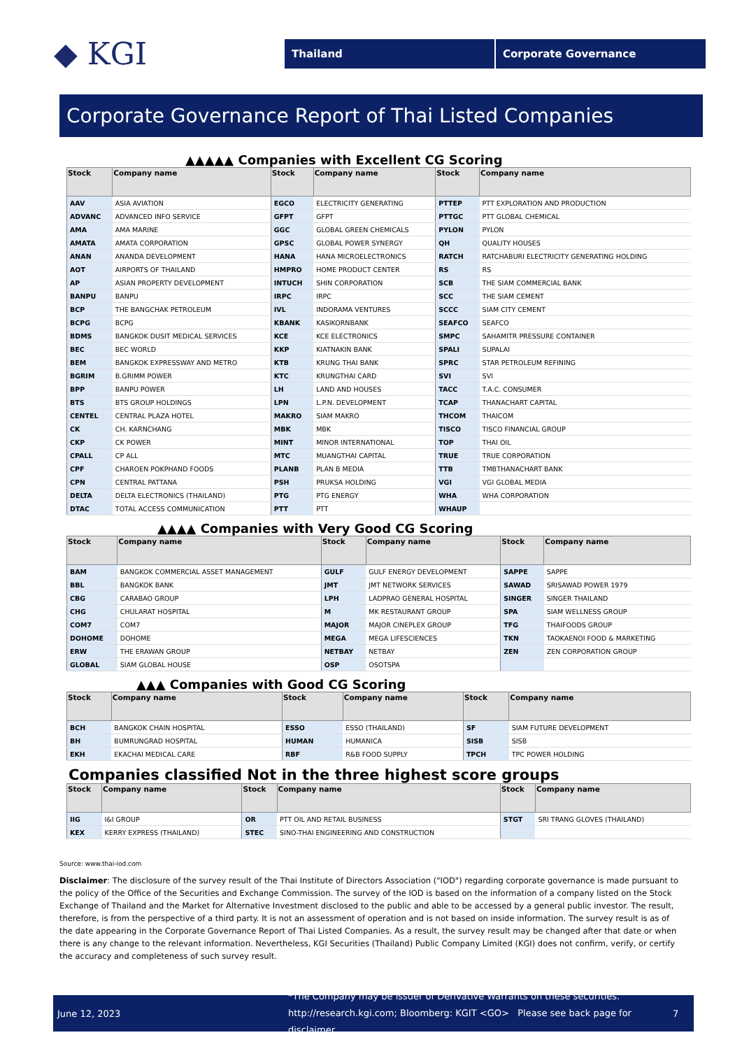◆ KGI
Thailand Corporate Governance
Corporate Governance Report of Thai Listed Companies
▲▲▲▲▲ Companies with Excellent CG Scoring
| Stock | Company name | Stock | Company name | Stock | Company name |
| --- | --- | --- | --- | --- | --- |
| AAV | ASIA AVIATION | EGCO | ELECTRICITY GENERATING | PTTEP | PTT EXPLORATION AND PRODUCTION |
| ADVANC | ADVANCED INFO SERVICE | GFPT | GFPT | PTTGC | PTT GLOBAL CHEMICAL |
| AMA | AMA MARINE | GGC | GLOBAL GREEN CHEMICALS | PYLON | PYLON |
| AMATA | AMATA CORPORATION | GPSC | GLOBAL POWER SYNERGY | QH | QUALITY HOUSES |
| ANAN | ANANDA DEVELOPMENT | HANA | HANA MICROELECTRONICS | RATCH | RATCHABURI ELECTRICITY GENERATING HOLDING |
| AOT | AIRPORTS OF THAILAND | HMPRO | HOME PRODUCT CENTER | RS | RS |
| AP | ASIAN PROPERTY DEVELOPMENT | INTUCH | SHIN CORPORATION | SCB | THE SIAM COMMERCIAL BANK |
| BANPU | BANPU | IRPC | IRPC | SCC | THE SIAM CEMENT |
| BCP | THE BANGCHAK PETROLEUM | IVL | INDORAMA VENTURES | SCCC | SIAM CITY CEMENT |
| BCPG | BCPG | KBANK | KASIKORNBANK | SEAFCO | SEAFCO |
| BDMS | BANGKOK DUSIT MEDICAL SERVICES | KCE | KCE ELECTRONICS | SMPC | SAHAMITR PRESSURE CONTAINER |
| BEC | BEC WORLD | KKP | KIATNAKIN BANK | SPALI | SUPALAI |
| BEM | BANGKOK EXPRESSWAY AND METRO | KTB | KRUNG THAI BANK | SPRC | STAR PETROLEUM REFINING |
| BGRIM | B.GRIMM POWER | KTC | KRUNGTHAI CARD | SVI | SVI |
| BPP | BANPU POWER | LH | LAND AND HOUSES | TACC | T.A.C. CONSUMER |
| BTS | BTS GROUP HOLDINGS | LPN | L.P.N. DEVELOPMENT | TCAP | THANACHART CAPITAL |
| CENTEL | CENTRAL PLAZA HOTEL | MAKRO | SIAM MAKRO | THCOM | THAICOM |
| CK | CH. KARNCHANG | MBK | MBK | TISCO | TISCO FINANCIAL GROUP |
| CKP | CK POWER | MINT | MINOR INTERNATIONAL | TOP | THAI OIL |
| CPALL | CP ALL | MTC | MUANGTHAI CAPITAL | TRUE | TRUE CORPORATION |
| CPF | CHAROEN POKPHAND FOODS | PLANB | PLAN B MEDIA | TTB | TMBTHANACHART BANK |
| CPN | CENTRAL PATTANA | PSH | PRUKSA HOLDING | VGI | VGI GLOBAL MEDIA |
| DELTA | DELTA ELECTRONICS (THAILAND) | PTG | PTG ENERGY | WHA | WHA CORPORATION |
| DTAC | TOTAL ACCESS COMMUNICATION | PTT | PTT | WHAUP | |
▲▲▲▲ Companies with Very Good CG Scoring
| Stock | Company name | Stock | Company name | Stock | Company name |
| --- | --- | --- | --- | --- | --- |
| BAM | BANGKOK COMMERCIAL ASSET MANAGEMENT | GULF | GULF ENERGY DEVELOPMENT | SAPPE | SAPPE |
| BBL | BANGKOK BANK | JMT | JMT NETWORK SERVICES | SAWAD | SRISAWAD POWER 1979 |
| CBG | CARABAO GROUP | LPH | LADPRAO GENERAL HOSPITAL | SINGER | SINGER THAILAND |
| CHG | CHULARAT HOSPITAL | M | MK RESTAURANT GROUP | SPA | SIAM WELLNESS GROUP |
| COM7 | COM7 | MAJOR | MAJOR CINEPLEX GROUP | TFG | THAIFOODS GROUP |
| DOHOME | DOHOME | MEGA | MEGA LIFESCIENCES | TKN | TAOKAENOI FOOD & MARKETING |
| ERW | THE ERAWAN GROUP | NETBAY | NETBAY | ZEN | ZEN CORPORATION GROUP |
| GLOBAL | SIAM GLOBAL HOUSE | OSP | OSOTSPA | | |
▲▲▲ Companies with Good CG Scoring
| Stock | Company name | Stock | Company name | Stock | Company name |
| --- | --- | --- | --- | --- | --- |
| BCH | BANGKOK CHAIN HOSPITAL | ESSO | ESSO (THAILAND) | SF | SIAM FUTURE DEVELOPMENT |
| BH | BUMRUNGRAD HOSPITAL | HUMAN | HUMANICA | SISB | SISB |
| EKH | EKACHAI MEDICAL CARE | RBF | R&B FOOD SUPPLY | TPCH | TPC POWER HOLDING |
Companies classified Not in the three highest score groups
| Stock | Company name | Stock | Company name | Stock | Company name |
| --- | --- | --- | --- | --- | --- |
| IIG | I&I GROUP | OR | PTT OIL AND RETAIL BUSINESS | STGT | SRI TRANG GLOVES (THAILAND) |
| KEX | KERRY EXPRESS (THAILAND) | STEC | SINO-THAI ENGINEERING AND CONSTRUCTION | | |
Source: www.thai-iod.com
Disclaimer: The disclosure of the survey result of the Thai Institute of Directors Association ("IOD") regarding corporate governance is made pursuant to the policy of the Office of the Securities and Exchange Commission. The survey of the IOD is based on the information of a company listed on the Stock Exchange of Thailand and the Market for Alternative Investment disclosed to the public and able to be accessed by a general public investor. The result, therefore, is from the perspective of a third party. It is not an assessment of operation and is not based on inside information. The survey result is as of the date appearing in the Corporate Governance Report of Thai Listed Companies. As a result, the survey result may be changed after that date or when there is any change to the relevant information. Nevertheless, KGI Securities (Thailand) Public Company Limited (KGI) does not confirm, verify, or certify the accuracy and completeness of such survey result.
June 12, 2023
*The Company may be issuer of Derivative Warrants on these securities.
http://research.kgi.com; Bloomberg: KGIT <GO> Please see back page for disclaimer
7